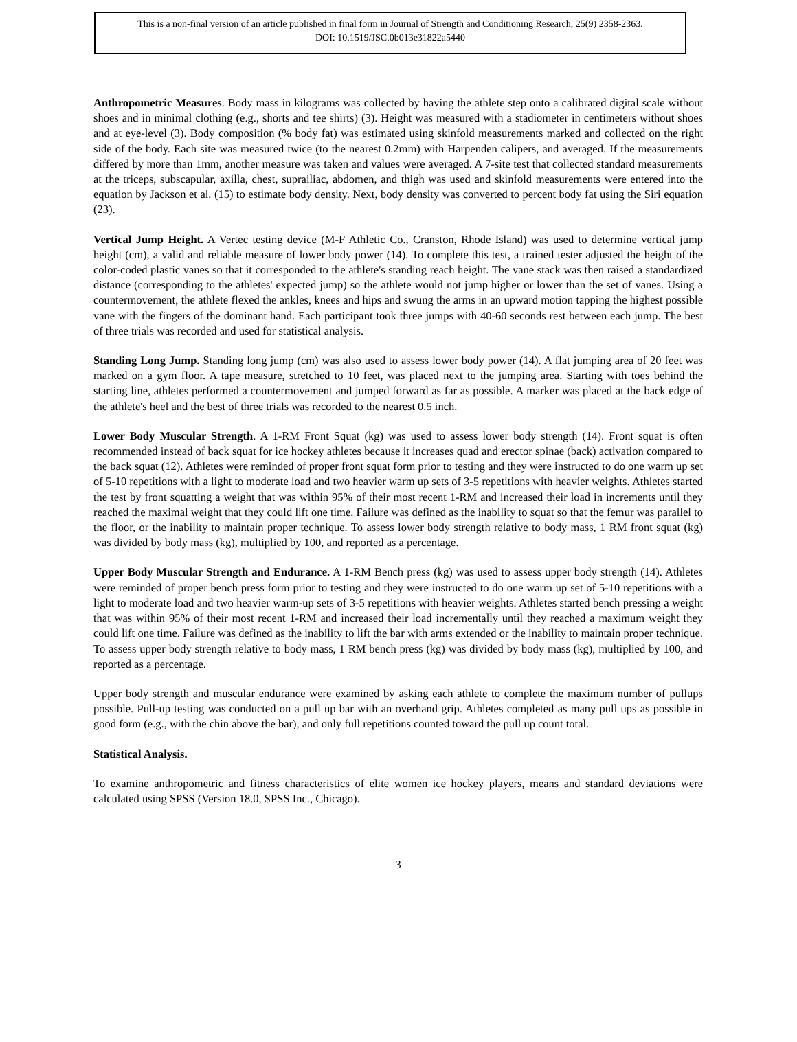This is a non-final version of an article published in final form in Journal of Strength and Conditioning Research, 25(9) 2358-2363.
DOI: 10.1519/JSC.0b013e31822a5440
Anthropometric Measures. Body mass in kilograms was collected by having the athlete step onto a calibrated digital scale without shoes and in minimal clothing (e.g., shorts and tee shirts) (3). Height was measured with a stadiometer in centimeters without shoes and at eye-level (3). Body composition (% body fat) was estimated using skinfold measurements marked and collected on the right side of the body. Each site was measured twice (to the nearest 0.2mm) with Harpenden calipers, and averaged. If the measurements differed by more than 1mm, another measure was taken and values were averaged. A 7-site test that collected standard measurements at the triceps, subscapular, axilla, chest, suprailiac, abdomen, and thigh was used and skinfold measurements were entered into the equation by Jackson et al. (15) to estimate body density. Next, body density was converted to percent body fat using the Siri equation (23).
Vertical Jump Height. A Vertec testing device (M-F Athletic Co., Cranston, Rhode Island) was used to determine vertical jump height (cm), a valid and reliable measure of lower body power (14). To complete this test, a trained tester adjusted the height of the color-coded plastic vanes so that it corresponded to the athlete's standing reach height. The vane stack was then raised a standardized distance (corresponding to the athletes' expected jump) so the athlete would not jump higher or lower than the set of vanes. Using a countermovement, the athlete flexed the ankles, knees and hips and swung the arms in an upward motion tapping the highest possible vane with the fingers of the dominant hand. Each participant took three jumps with 40-60 seconds rest between each jump. The best of three trials was recorded and used for statistical analysis.
Standing Long Jump. Standing long jump (cm) was also used to assess lower body power (14). A flat jumping area of 20 feet was marked on a gym floor. A tape measure, stretched to 10 feet, was placed next to the jumping area. Starting with toes behind the starting line, athletes performed a countermovement and jumped forward as far as possible. A marker was placed at the back edge of the athlete's heel and the best of three trials was recorded to the nearest 0.5 inch.
Lower Body Muscular Strength. A 1-RM Front Squat (kg) was used to assess lower body strength (14). Front squat is often recommended instead of back squat for ice hockey athletes because it increases quad and erector spinae (back) activation compared to the back squat (12). Athletes were reminded of proper front squat form prior to testing and they were instructed to do one warm up set of 5-10 repetitions with a light to moderate load and two heavier warm up sets of 3-5 repetitions with heavier weights. Athletes started the test by front squatting a weight that was within 95% of their most recent 1-RM and increased their load in increments until they reached the maximal weight that they could lift one time. Failure was defined as the inability to squat so that the femur was parallel to the floor, or the inability to maintain proper technique. To assess lower body strength relative to body mass, 1 RM front squat (kg) was divided by body mass (kg), multiplied by 100, and reported as a percentage.
Upper Body Muscular Strength and Endurance. A 1-RM Bench press (kg) was used to assess upper body strength (14). Athletes were reminded of proper bench press form prior to testing and they were instructed to do one warm up set of 5-10 repetitions with a light to moderate load and two heavier warm-up sets of 3-5 repetitions with heavier weights. Athletes started bench pressing a weight that was within 95% of their most recent 1-RM and increased their load incrementally until they reached a maximum weight they could lift one time. Failure was defined as the inability to lift the bar with arms extended or the inability to maintain proper technique. To assess upper body strength relative to body mass, 1 RM bench press (kg) was divided by body mass (kg), multiplied by 100, and reported as a percentage.
Upper body strength and muscular endurance were examined by asking each athlete to complete the maximum number of pullups possible. Pull-up testing was conducted on a pull up bar with an overhand grip. Athletes completed as many pull ups as possible in good form (e.g., with the chin above the bar), and only full repetitions counted toward the pull up count total.
Statistical Analysis.
To examine anthropometric and fitness characteristics of elite women ice hockey players, means and standard deviations were calculated using SPSS (Version 18.0, SPSS Inc., Chicago).
3